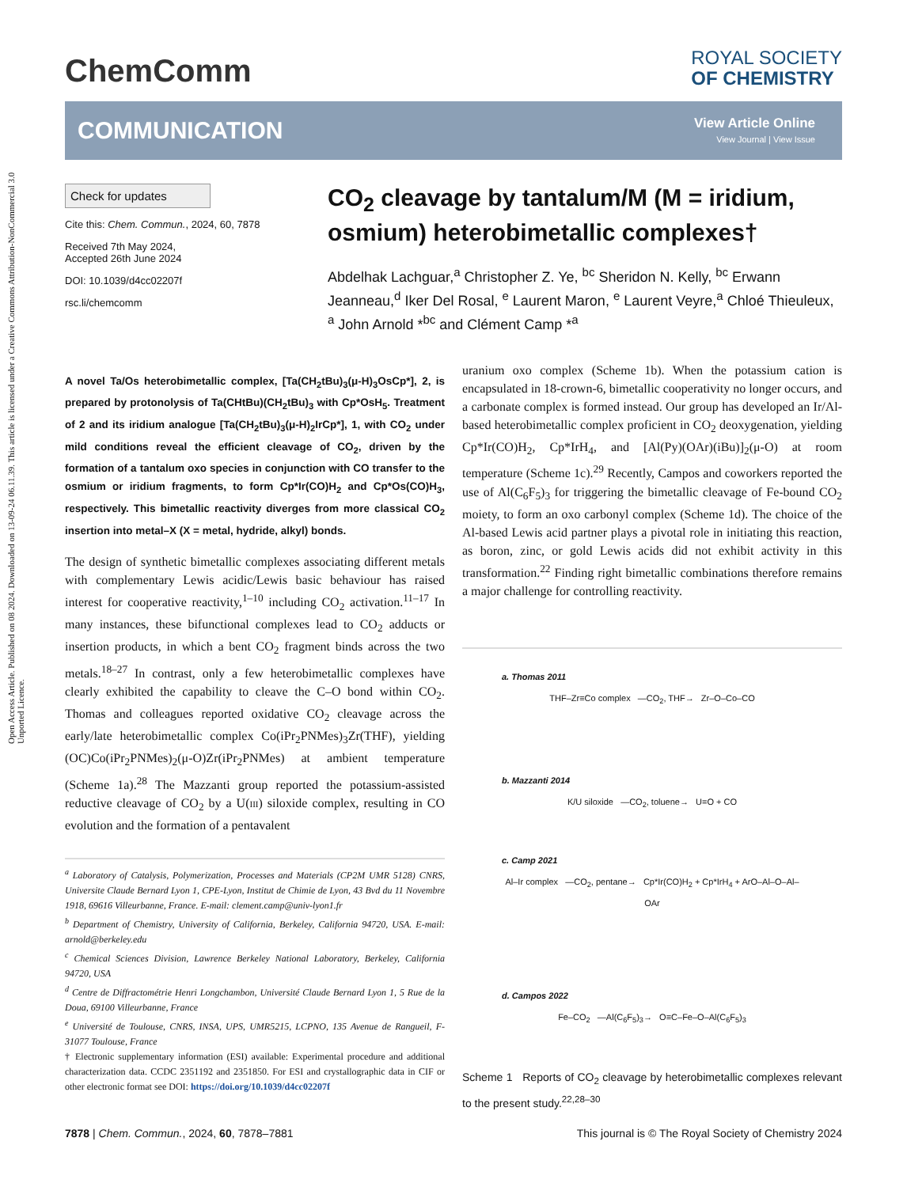Open Access Article. Published on 08 2024. Downloaded on 13-09-24 06.11.39. This article is licensed under a Creative Commons Attribution-NonCommercial 3.0 Unported Licence.
ChemComm
ROYAL SOCIETY
OF CHEMISTRY
COMMUNICATION
View Article Online
View Journal | View Issue
Check for updates
Cite this: Chem. Commun., 2024, 60, 7878
Received 7th May 2024,
Accepted 26th June 2024
DOI: 10.1039/d4cc02207f
rsc.li/chemcomm
CO<sub>2</sub> cleavage by tantalum/M (M = iridium, osmium) heterobimetallic complexes†
Abdelhak Lachguar,<sup>a</sup> Christopher Z. Ye, <sup>bc</sup> Sheridon N. Kelly, <sup>bc</sup> Erwann Jeanneau,<sup>d</sup> Iker Del Rosal, <sup>e</sup> Laurent Maron, <sup>e</sup> Laurent Veyre,<sup>a</sup> Chloé Thieuleux, <sup>a</sup> John Arnold *<sup>bc</sup> and Clément Camp *<sup>a</sup>
A novel Ta/Os heterobimetallic complex, [Ta(CH<sub>2</sub>tBu)<sub>3</sub>(μ-H)<sub>3</sub>OsCp*], 2, is prepared by protonolysis of Ta(CHtBu)(CH<sub>2</sub>tBu)<sub>3</sub> with Cp*OsH<sub>5</sub>. Treatment of 2 and its iridium analogue [Ta(CH<sub>2</sub>tBu)<sub>3</sub>(μ-H)<sub>2</sub>IrCp*], 1, with CO<sub>2</sub> under mild conditions reveal the efficient cleavage of CO<sub>2</sub>, driven by the formation of a tantalum oxo species in conjunction with CO transfer to the osmium or iridium fragments, to form Cp*Ir(CO)H<sub>2</sub> and Cp*Os(CO)H<sub>3</sub>, respectively. This bimetallic reactivity diverges from more classical CO<sub>2</sub> insertion into metal–X (X = metal, hydride, alkyl) bonds.
The design of synthetic bimetallic complexes associating different metals with complementary Lewis acidic/Lewis basic behaviour has raised interest for cooperative reactivity,<sup>1–10</sup> including CO<sub>2</sub> activation.<sup>11–17</sup> In many instances, these bifunctional complexes lead to CO<sub>2</sub> adducts or insertion products, in which a bent CO<sub>2</sub> fragment binds across the two metals.<sup>18–27</sup> In contrast, only a few heterobimetallic complexes have clearly exhibited the capability to cleave the C–O bond within CO<sub>2</sub>. Thomas and colleagues reported oxidative CO<sub>2</sub> cleavage across the early/late heterobimetallic complex Co(iPr<sub>2</sub>PNMes)<sub>3</sub>Zr(THF), yielding (OC)Co(iPr<sub>2</sub>PNMes)<sub>2</sub>(μ-O)Zr(iPr<sub>2</sub>PNMes) at ambient temperature (Scheme 1a).<sup>28</sup> The Mazzanti group reported the potassium-assisted reductive cleavage of CO<sub>2</sub> by a U(III) siloxide complex, resulting in CO evolution and the formation of a pentavalent
<sup>a</sup> Laboratory of Catalysis, Polymerization, Processes and Materials (CP2M UMR 5128) CNRS, Universite Claude Bernard Lyon 1, CPE-Lyon, Institut de Chimie de Lyon, 43 Bvd du 11 Novembre 1918, 69616 Villeurbanne, France. E-mail: clement.camp@univ-lyon1.fr
<sup>b</sup> Department of Chemistry, University of California, Berkeley, California 94720, USA. E-mail: arnold@berkeley.edu
<sup>c</sup> Chemical Sciences Division, Lawrence Berkeley National Laboratory, Berkeley, California 94720, USA
<sup>d</sup> Centre de Diffractométrie Henri Longchambon, Université Claude Bernard Lyon 1, 5 Rue de la Doua, 69100 Villeurbanne, France
<sup>e</sup> Université de Toulouse, CNRS, INSA, UPS, UMR5215, LCPNO, 135 Avenue de Rangueil, F-31077 Toulouse, France
† Electronic supplementary information (ESI) available: Experimental procedure and additional characterization data. CCDC 2351192 and 2351850. For ESI and crystallographic data in CIF or other electronic format see DOI: https://doi.org/10.1039/d4cc02207f
uranium oxo complex (Scheme 1b). When the potassium cation is encapsulated in 18-crown-6, bimetallic cooperativity no longer occurs, and a carbonate complex is formed instead. Our group has developed an Ir/Al-based heterobimetallic complex proficient in CO<sub>2</sub> deoxygenation, yielding Cp*Ir(CO)H<sub>2</sub>, Cp*IrH<sub>4</sub>, and [Al(Py)(OAr)(iBu)]<sub>2</sub>(μ-O) at room temperature (Scheme 1c).<sup>29</sup> Recently, Campos and coworkers reported the use of Al(C<sub>6</sub>F<sub>5</sub>)<sub>3</sub> for triggering the bimetallic cleavage of Fe-bound CO<sub>2</sub> moiety, to form an oxo carbonyl complex (Scheme 1d). The choice of the Al-based Lewis acid partner plays a pivotal role in initiating this reaction, as boron, zinc, or gold Lewis acids did not exhibit activity in this transformation.<sup>22</sup> Finding right bimetallic combinations therefore remains a major challenge for controlling reactivity.
a. Thomas 2011
THF–Zr≡Co complex —CO<sub>2</sub>, THF→ Zr–O–Co–CO
b. Mazzanti 2014
K/U siloxide —CO<sub>2</sub>, toluene→ U=O + CO
c. Camp 2021
Al–Ir complex —CO<sub>2</sub>, pentane→ Cp*Ir(CO)H<sub>2</sub> + Cp*IrH<sub>4</sub> + ArO–Al–O–Al–OAr
d. Campos 2022
Fe–CO<sub>2</sub> —Al(C<sub>6</sub>F<sub>5</sub>)<sub>3</sub>→ O≡C–Fe–O–Al(C<sub>6</sub>F<sub>5</sub>)<sub>3</sub>
Scheme 1 Reports of CO<sub>2</sub> cleavage by heterobimetallic complexes relevant to the present study.<sup>22,28–30</sup>
7878 | Chem. Commun., 2024, 60, 7878–7881 This journal is © The Royal Society of Chemistry 2024